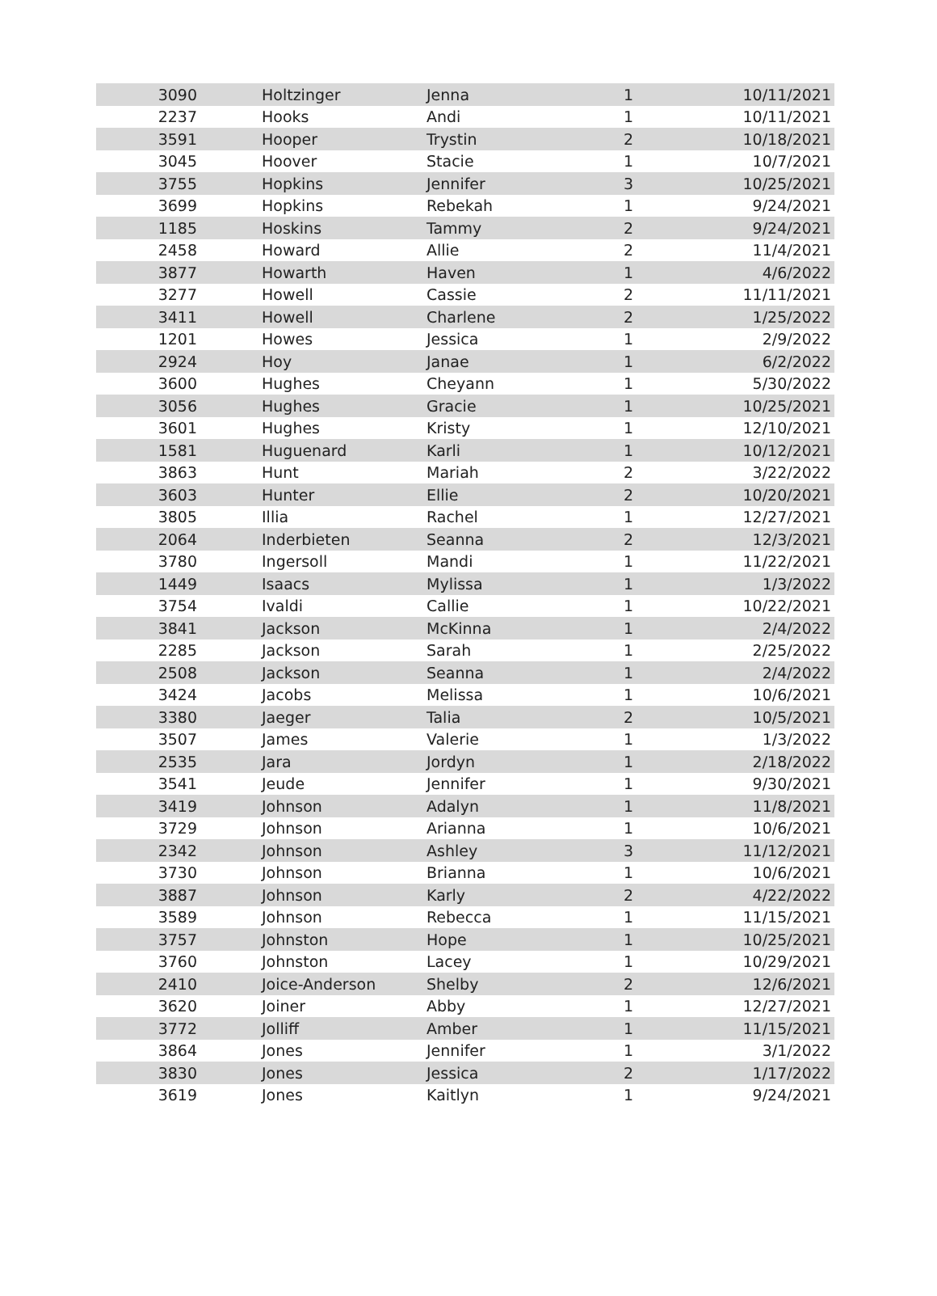| 3090 | Holtzinger | Jenna | 1 | 10/11/2021 |
| 2237 | Hooks | Andi | 1 | 10/11/2021 |
| 3591 | Hooper | Trystin | 2 | 10/18/2021 |
| 3045 | Hoover | Stacie | 1 | 10/7/2021 |
| 3755 | Hopkins | Jennifer | 3 | 10/25/2021 |
| 3699 | Hopkins | Rebekah | 1 | 9/24/2021 |
| 1185 | Hoskins | Tammy | 2 | 9/24/2021 |
| 2458 | Howard | Allie | 2 | 11/4/2021 |
| 3877 | Howarth | Haven | 1 | 4/6/2022 |
| 3277 | Howell | Cassie | 2 | 11/11/2021 |
| 3411 | Howell | Charlene | 2 | 1/25/2022 |
| 1201 | Howes | Jessica | 1 | 2/9/2022 |
| 2924 | Hoy | Janae | 1 | 6/2/2022 |
| 3600 | Hughes | Cheyann | 1 | 5/30/2022 |
| 3056 | Hughes | Gracie | 1 | 10/25/2021 |
| 3601 | Hughes | Kristy | 1 | 12/10/2021 |
| 1581 | Huguenard | Karli | 1 | 10/12/2021 |
| 3863 | Hunt | Mariah | 2 | 3/22/2022 |
| 3603 | Hunter | Ellie | 2 | 10/20/2021 |
| 3805 | Illia | Rachel | 1 | 12/27/2021 |
| 2064 | Inderbieten | Seanna | 2 | 12/3/2021 |
| 3780 | Ingersoll | Mandi | 1 | 11/22/2021 |
| 1449 | Isaacs | Mylissa | 1 | 1/3/2022 |
| 3754 | Ivaldi | Callie | 1 | 10/22/2021 |
| 3841 | Jackson | McKinna | 1 | 2/4/2022 |
| 2285 | Jackson | Sarah | 1 | 2/25/2022 |
| 2508 | Jackson | Seanna | 1 | 2/4/2022 |
| 3424 | Jacobs | Melissa | 1 | 10/6/2021 |
| 3380 | Jaeger | Talia | 2 | 10/5/2021 |
| 3507 | James | Valerie | 1 | 1/3/2022 |
| 2535 | Jara | Jordyn | 1 | 2/18/2022 |
| 3541 | Jeude | Jennifer | 1 | 9/30/2021 |
| 3419 | Johnson | Adalyn | 1 | 11/8/2021 |
| 3729 | Johnson | Arianna | 1 | 10/6/2021 |
| 2342 | Johnson | Ashley | 3 | 11/12/2021 |
| 3730 | Johnson | Brianna | 1 | 10/6/2021 |
| 3887 | Johnson | Karly | 2 | 4/22/2022 |
| 3589 | Johnson | Rebecca | 1 | 11/15/2021 |
| 3757 | Johnston | Hope | 1 | 10/25/2021 |
| 3760 | Johnston | Lacey | 1 | 10/29/2021 |
| 2410 | Joice-Anderson | Shelby | 2 | 12/6/2021 |
| 3620 | Joiner | Abby | 1 | 12/27/2021 |
| 3772 | Jolliff | Amber | 1 | 11/15/2021 |
| 3864 | Jones | Jennifer | 1 | 3/1/2022 |
| 3830 | Jones | Jessica | 2 | 1/17/2022 |
| 3619 | Jones | Kaitlyn | 1 | 9/24/2021 |